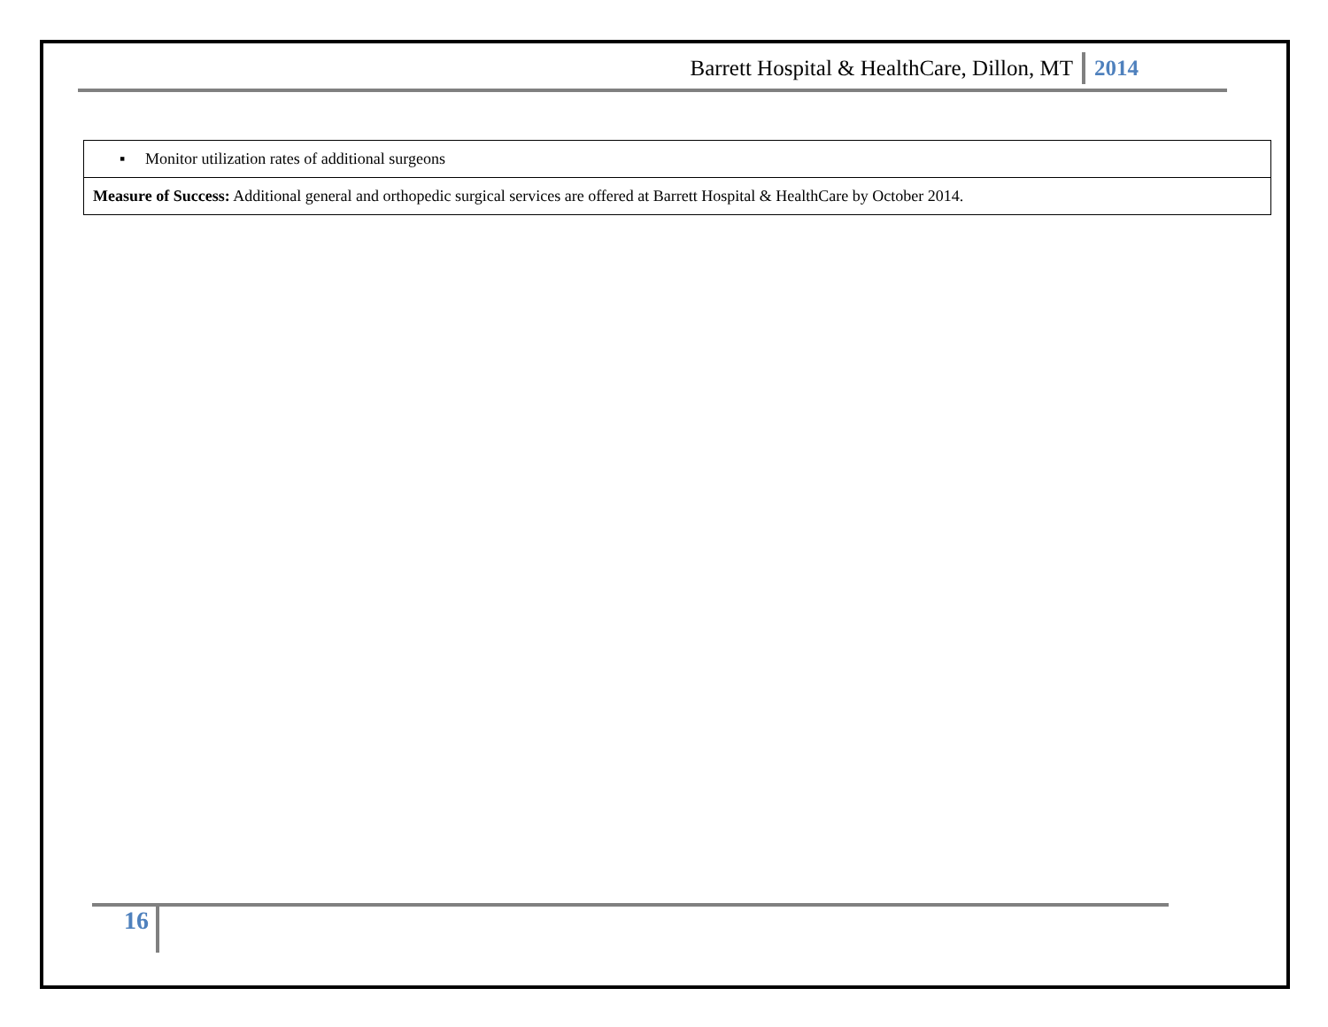Barrett Hospital & HealthCare, Dillon, MT 2014
| ▪ Monitor utilization rates of additional surgeons |
| Measure of Success: Additional general and orthopedic surgical services are offered at Barrett Hospital & HealthCare by October 2014. |
16